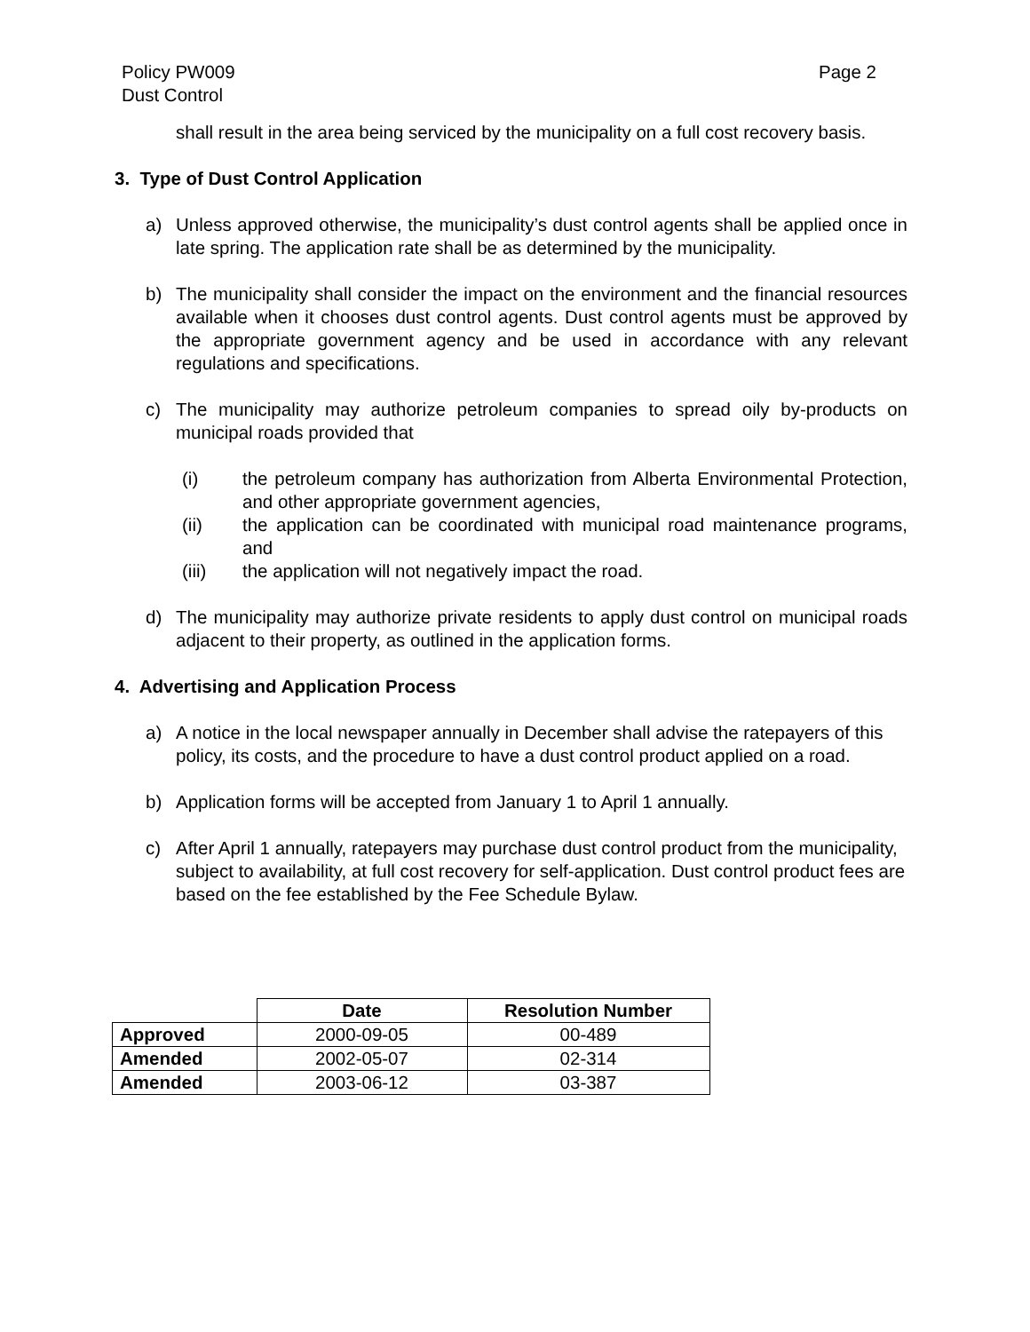Policy PW009
Dust Control Page 2
shall result in the area being serviced by the municipality on a full cost recovery basis.
3. Type of Dust Control Application
a) Unless approved otherwise, the municipality’s dust control agents shall be applied once in late spring. The application rate shall be as determined by the municipality.
b) The municipality shall consider the impact on the environment and the financial resources available when it chooses dust control agents. Dust control agents must be approved by the appropriate government agency and be used in accordance with any relevant regulations and specifications.
c) The municipality may authorize petroleum companies to spread oily by-products on municipal roads provided that
(i) the petroleum company has authorization from Alberta Environmental Protection, and other appropriate government agencies,
(ii) the application can be coordinated with municipal road maintenance programs, and
(iii) the application will not negatively impact the road.
d) The municipality may authorize private residents to apply dust control on municipal roads adjacent to their property, as outlined in the application forms.
4. Advertising and Application Process
a) A notice in the local newspaper annually in December shall advise the ratepayers of this policy, its costs, and the procedure to have a dust control product applied on a road.
b) Application forms will be accepted from January 1 to April 1 annually.
c) After April 1 annually, ratepayers may purchase dust control product from the municipality, subject to availability, at full cost recovery for self-application. Dust control product fees are based on the fee established by the Fee Schedule Bylaw.
| | Date | Resolution Number |
| Approved | 2000-09-05 | 00-489 |
| Amended | 2002-05-07 | 02-314 |
| Amended | 2003-06-12 | 03-387 |